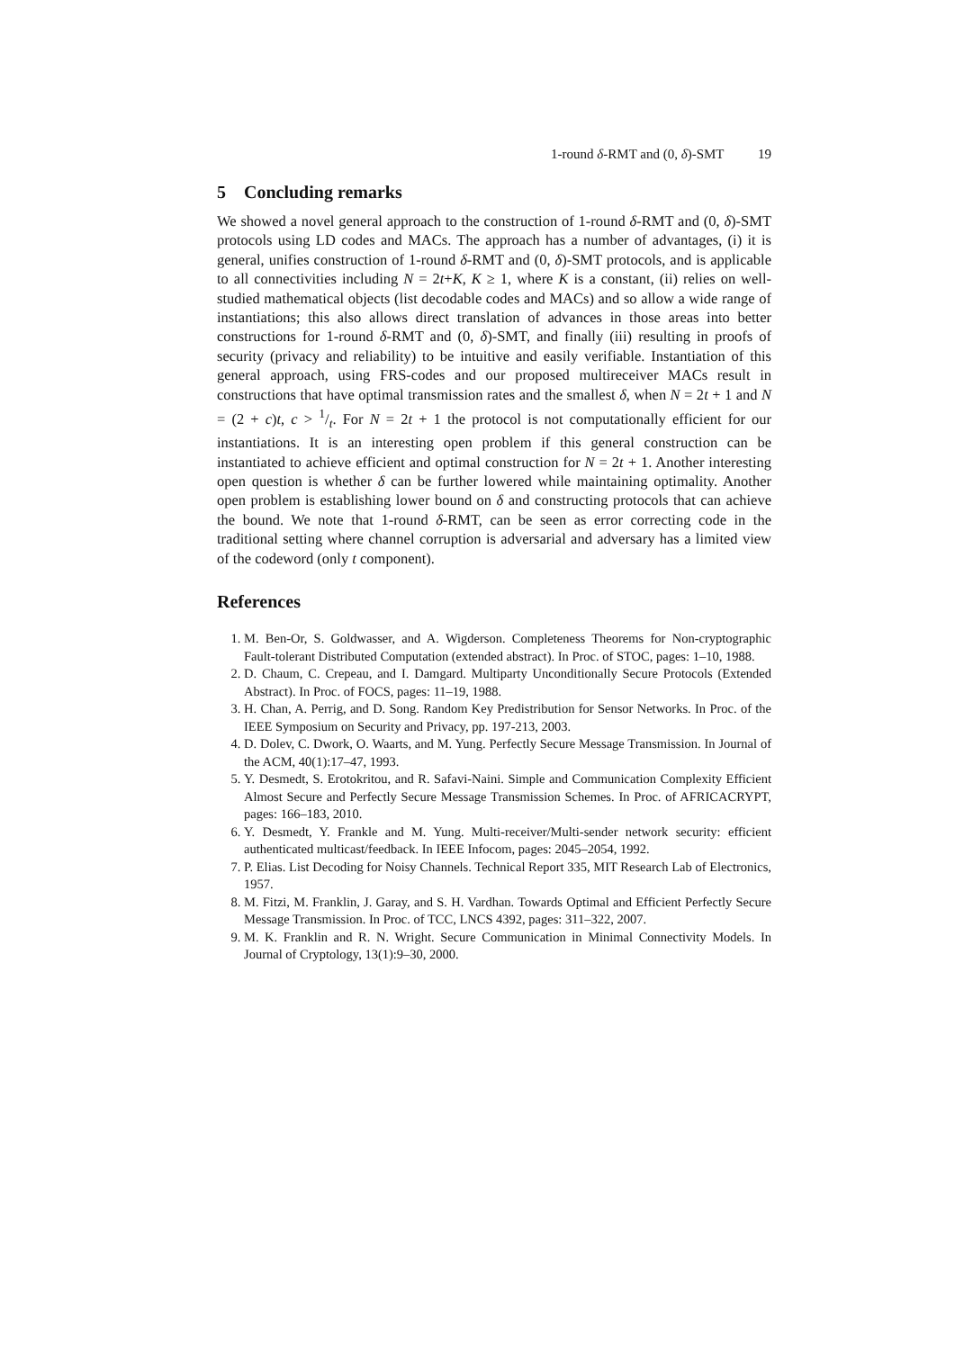1-round δ-RMT and (0, δ)-SMT 19
5 Concluding remarks
We showed a novel general approach to the construction of 1-round δ-RMT and (0, δ)-SMT protocols using LD codes and MACs. The approach has a number of advantages, (i) it is general, unifies construction of 1-round δ-RMT and (0, δ)-SMT protocols, and is applicable to all connectivities including N = 2t+K, K ≥ 1, where K is a constant, (ii) relies on well-studied mathematical objects (list decodable codes and MACs) and so allow a wide range of instantiations; this also allows direct translation of advances in those areas into better constructions for 1-round δ-RMT and (0, δ)-SMT, and finally (iii) resulting in proofs of security (privacy and reliability) to be intuitive and easily verifiable. Instantiation of this general approach, using FRS-codes and our proposed multireceiver MACs result in constructions that have optimal transmission rates and the smallest δ, when N = 2t + 1 and N = (2 + c)t, c > 1/t. For N = 2t + 1 the protocol is not computationally efficient for our instantiations. It is an interesting open problem if this general construction can be instantiated to achieve efficient and optimal construction for N = 2t + 1. Another interesting open question is whether δ can be further lowered while maintaining optimality. Another open problem is establishing lower bound on δ and constructing protocols that can achieve the bound. We note that 1-round δ-RMT, can be seen as error correcting code in the traditional setting where channel corruption is adversarial and adversary has a limited view of the codeword (only t component).
References
1. M. Ben-Or, S. Goldwasser, and A. Wigderson. Completeness Theorems for Non-cryptographic Fault-tolerant Distributed Computation (extended abstract). In Proc. of STOC, pages: 1–10, 1988.
2. D. Chaum, C. Crepeau, and I. Damgard. Multiparty Unconditionally Secure Protocols (Extended Abstract). In Proc. of FOCS, pages: 11–19, 1988.
3. H. Chan, A. Perrig, and D. Song. Random Key Predistribution for Sensor Networks. In Proc. of the IEEE Symposium on Security and Privacy, pp. 197-213, 2003.
4. D. Dolev, C. Dwork, O. Waarts, and M. Yung. Perfectly Secure Message Transmission. In Journal of the ACM, 40(1):17–47, 1993.
5. Y. Desmedt, S. Erotokritou, and R. Safavi-Naini. Simple and Communication Complexity Efficient Almost Secure and Perfectly Secure Message Transmission Schemes. In Proc. of AFRICACRYPT, pages: 166–183, 2010.
6. Y. Desmedt, Y. Frankle and M. Yung. Multi-receiver/Multi-sender network security: efficient authenticated multicast/feedback. In IEEE Infocom, pages: 2045–2054, 1992.
7. P. Elias. List Decoding for Noisy Channels. Technical Report 335, MIT Research Lab of Electronics, 1957.
8. M. Fitzi, M. Franklin, J. Garay, and S. H. Vardhan. Towards Optimal and Efficient Perfectly Secure Message Transmission. In Proc. of TCC, LNCS 4392, pages: 311–322, 2007.
9. M. K. Franklin and R. N. Wright. Secure Communication in Minimal Connectivity Models. In Journal of Cryptology, 13(1):9–30, 2000.